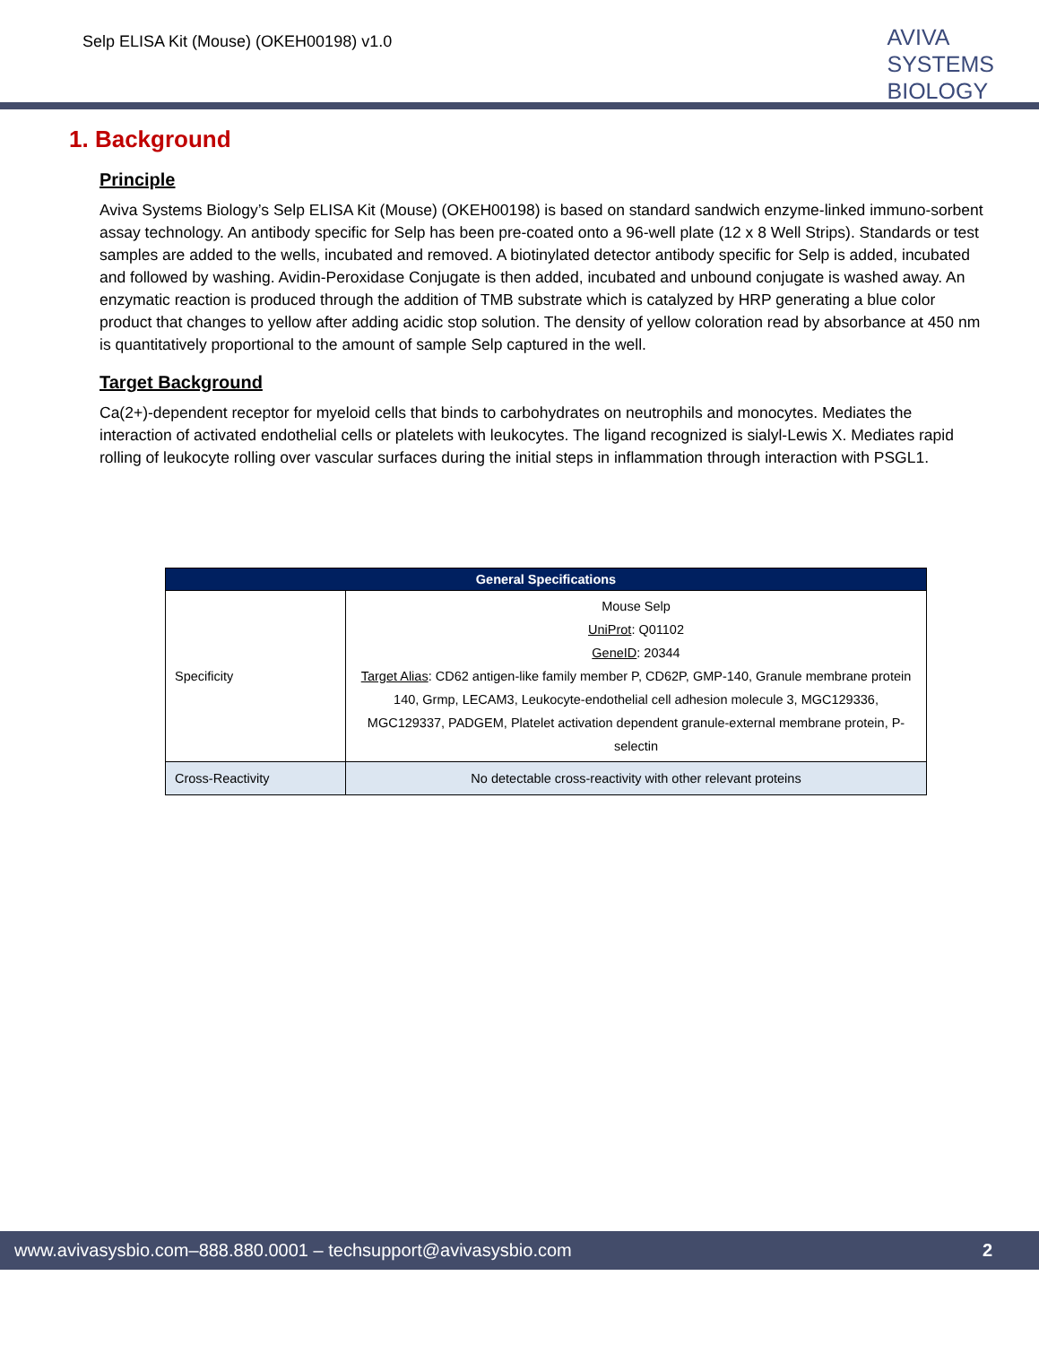Selp ELISA Kit (Mouse) (OKEH00198) v1.0
AVIVA
SYSTEMS
BIOLOGY
1. Background
Principle
Aviva Systems Biology’s Selp ELISA Kit (Mouse) (OKEH00198) is based on standard sandwich enzyme-linked immuno-sorbent assay technology. An antibody specific for Selp has been pre-coated onto a 96-well plate (12 x 8 Well Strips). Standards or test samples are added to the wells, incubated and removed. A biotinylated detector antibody specific for Selp is added, incubated and followed by washing. Avidin-Peroxidase Conjugate is then added, incubated and unbound conjugate is washed away. An enzymatic reaction is produced through the addition of TMB substrate which is catalyzed by HRP generating a blue color product that changes to yellow after adding acidic stop solution. The density of yellow coloration read by absorbance at 450 nm is quantitatively proportional to the amount of sample Selp captured in the well.
Target Background
Ca(2+)-dependent receptor for myeloid cells that binds to carbohydrates on neutrophils and monocytes. Mediates the interaction of activated endothelial cells or platelets with leukocytes. The ligand recognized is sialyl-Lewis X. Mediates rapid rolling of leukocyte rolling over vascular surfaces during the initial steps in inflammation through interaction with PSGL1.
| General Specifications | |
| --- | --- |
| Specificity | Mouse Selp UniProt : Q01102 GeneID : 20344 Target Alias : CD62 antigen-like family member P, CD62P, GMP-140, Granule membrane protein 140, Grmp, LECAM3, Leukocyte-endothelial cell adhesion molecule 3, MGC129336, MGC129337, PADGEM, Platelet activation dependent granule-external membrane protein, P-selectin |
| Cross-Reactivity | No detectable cross-reactivity with other relevant proteins |
www.avivasysbio.com–888.880.0001 – techsupport@avivasysbio.com 2